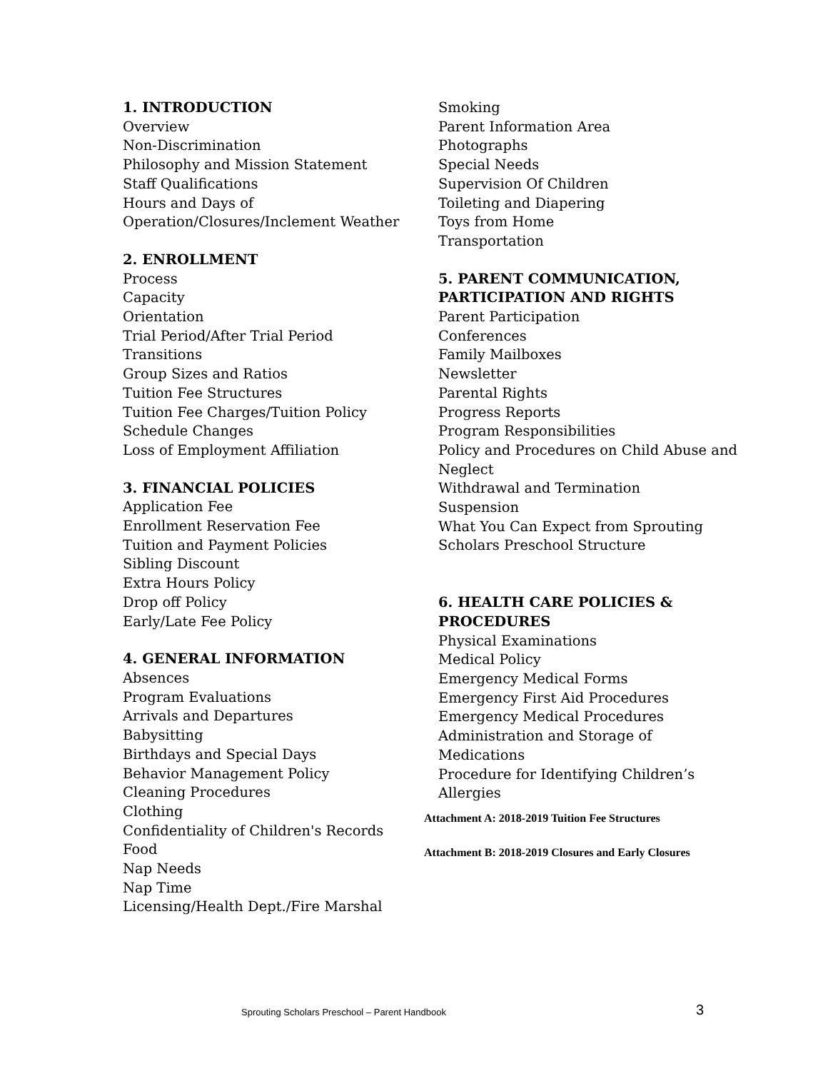1. INTRODUCTION
Overview
Non-Discrimination
Philosophy and Mission Statement
Staff Qualifications
Hours and Days of Operation/Closures/Inclement Weather
2. ENROLLMENT
Process
Capacity
Orientation
Trial Period/After Trial Period
Transitions
Group Sizes and Ratios
Tuition Fee Structures
Tuition Fee Charges/Tuition Policy
Schedule Changes
Loss of Employment Affiliation
3. FINANCIAL POLICIES
Application Fee
Enrollment Reservation Fee
Tuition and Payment Policies
Sibling Discount
Extra Hours Policy
Drop off Policy
Early/Late Fee Policy
4. GENERAL INFORMATION
Absences
Program Evaluations
Arrivals and Departures
Babysitting
Birthdays and Special Days
Behavior Management Policy
Cleaning Procedures
Clothing
Confidentiality of Children's Records
Food
Nap Needs
Nap Time
Licensing/Health Dept./Fire Marshal
Smoking
Parent Information Area
Photographs
Special Needs
Supervision Of Children
Toileting and Diapering
Toys from Home
Transportation
5. PARENT COMMUNICATION, PARTICIPATION AND RIGHTS
Parent Participation
Conferences
Family Mailboxes
Newsletter
Parental Rights
Progress Reports
Program Responsibilities
Policy and Procedures on Child Abuse and Neglect
Withdrawal and Termination
Suspension
What You Can Expect from Sprouting Scholars Preschool Structure
6. HEALTH CARE POLICIES & PROCEDURES
Physical Examinations
Medical Policy
Emergency Medical Forms
Emergency First Aid Procedures
Emergency Medical Procedures
Administration and Storage of Medications
Procedure for Identifying Children’s Allergies
Attachment A: 2018-2019 Tuition Fee Structures
Attachment B: 2018-2019 Closures and Early Closures
Sprouting Scholars Preschool – Parent Handbook 3